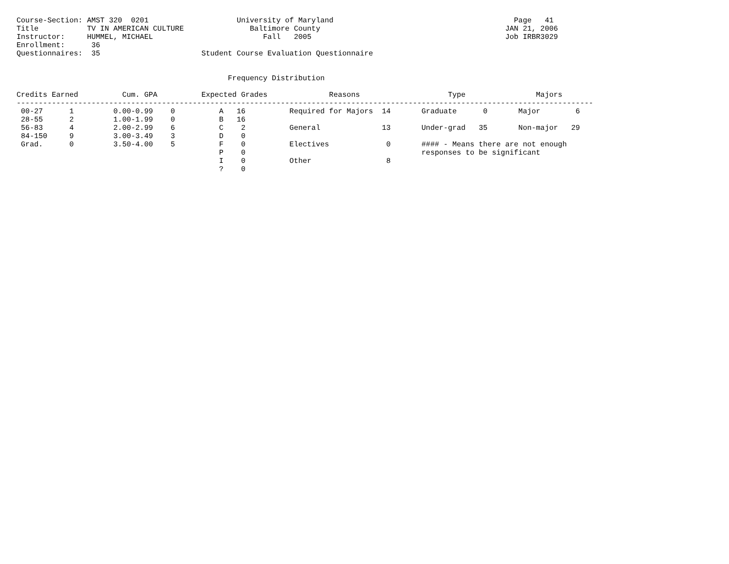Course-Section: AMST 320  0201                    University of Maryland                                         Page   41
Title           TV IN AMERICAN CULTURE               Baltimore County                                          JAN 21, 2006
Instructor:     HUMMEL, MICHAEL                         Fall   2005                                            Job IRBR3029
Enrollment:      36
Questionnaires:  35                       Student Course Evaluation Questionnaire


                                                Frequency Distribution

Credits Earned          Cum. GPA          Expected Grades              Reasons                    Type                Majors
-----------------------------------------------------------------------------------------------------------------------------------
 00-27      1         0.00-0.99    0          A   16          Required for Majors  14       Graduate      0       Major        6
 28-55      2         1.00-1.99    0          B   16
 56-83      4         2.00-2.99    6          C    2          General              13       Under-grad   35       Non-major   29
 84-150     9         3.00-3.49    3          D    0
 Grad.      0         3.50-4.00    5          F    0          Electives             0       #### - Means there are not enough
                                              P    0                                        responses to be significant
                                              I    0          Other                 8
                                              ?    0